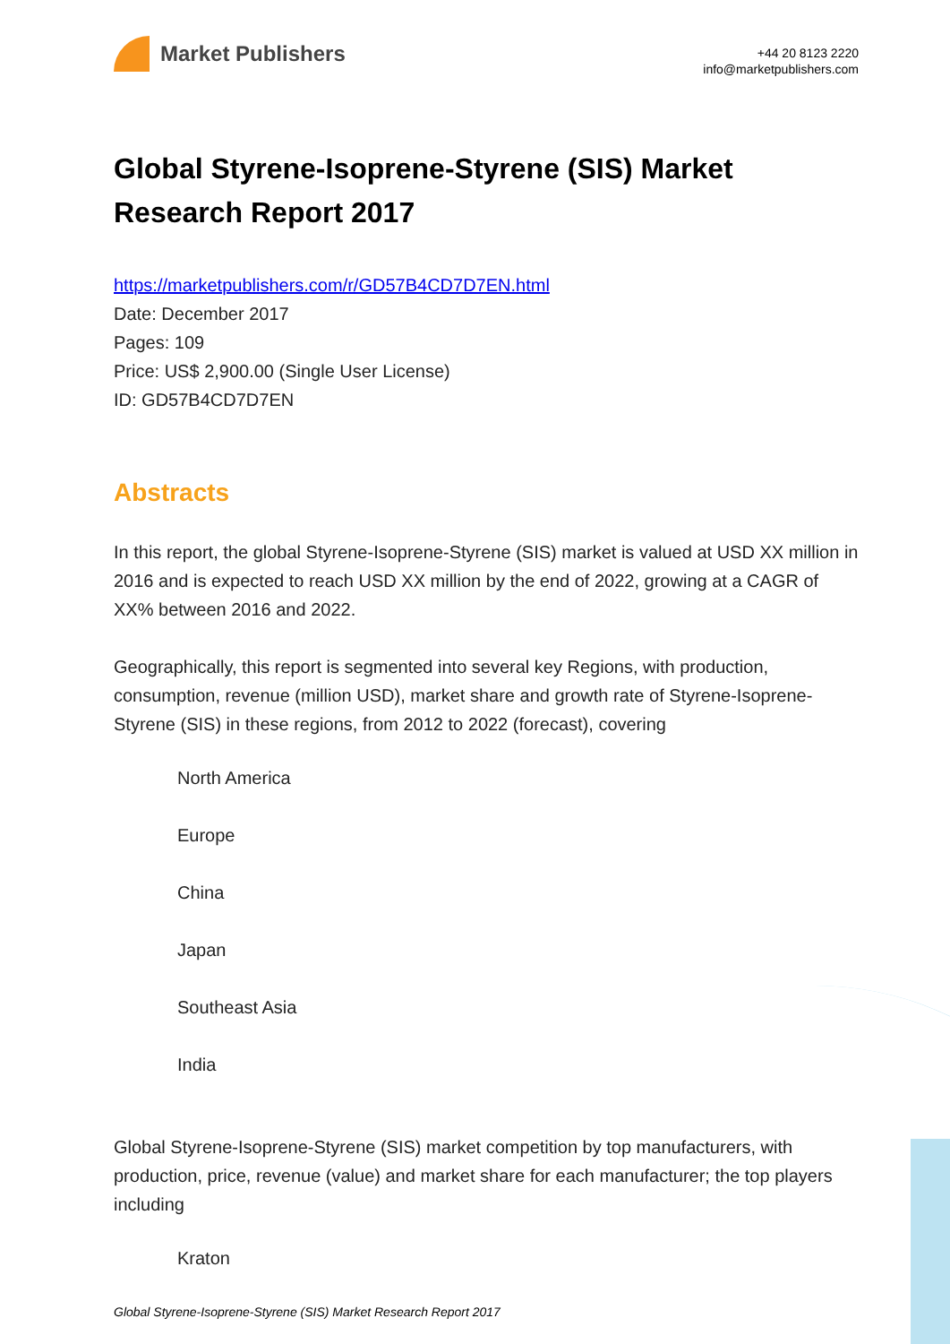Market Publishers
+44 20 8123 2220
info@marketpublishers.com
Global Styrene-Isoprene-Styrene (SIS) Market Research Report 2017
https://marketpublishers.com/r/GD57B4CD7D7EN.html
Date: December 2017
Pages: 109
Price: US$ 2,900.00 (Single User License)
ID: GD57B4CD7D7EN
Abstracts
In this report, the global Styrene-Isoprene-Styrene (SIS) market is valued at USD XX million in 2016 and is expected to reach USD XX million by the end of 2022, growing at a CAGR of XX% between 2016 and 2022.
Geographically, this report is segmented into several key Regions, with production, consumption, revenue (million USD), market share and growth rate of Styrene-Isoprene-Styrene (SIS) in these regions, from 2012 to 2022 (forecast), covering
North America
Europe
China
Japan
Southeast Asia
India
Global Styrene-Isoprene-Styrene (SIS) market competition by top manufacturers, with production, price, revenue (value) and market share for each manufacturer; the top players including
Kraton
Global Styrene-Isoprene-Styrene (SIS) Market Research Report 2017